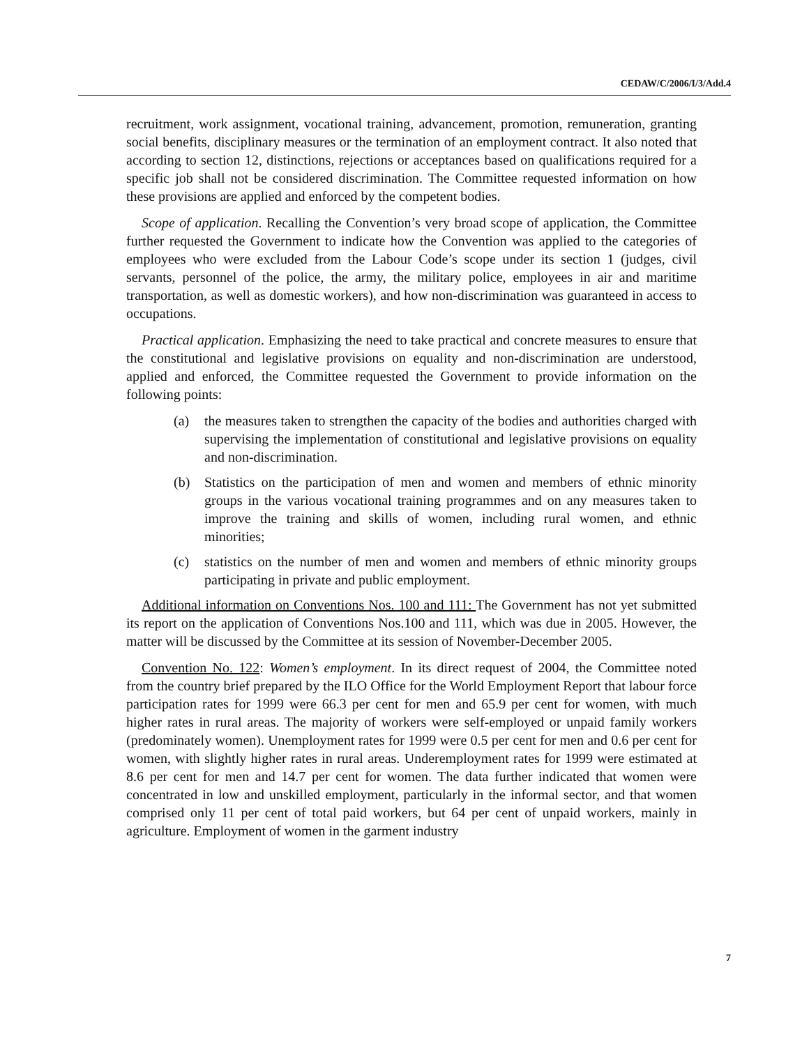CEDAW/C/2006/I/3/Add.4
recruitment, work assignment, vocational training, advancement, promotion, remuneration, granting social benefits, disciplinary measures or the termination of an employment contract. It also noted that according to section 12, distinctions, rejections or acceptances based on qualifications required for a specific job shall not be considered discrimination. The Committee requested information on how these provisions are applied and enforced by the competent bodies.
Scope of application. Recalling the Convention’s very broad scope of application, the Committee further requested the Government to indicate how the Convention was applied to the categories of employees who were excluded from the Labour Code’s scope under its section 1 (judges, civil servants, personnel of the police, the army, the military police, employees in air and maritime transportation, as well as domestic workers), and how non-discrimination was guaranteed in access to occupations.
Practical application. Emphasizing the need to take practical and concrete measures to ensure that the constitutional and legislative provisions on equality and non-discrimination are understood, applied and enforced, the Committee requested the Government to provide information on the following points:
(a) the measures taken to strengthen the capacity of the bodies and authorities charged with supervising the implementation of constitutional and legislative provisions on equality and non-discrimination.
(b) Statistics on the participation of men and women and members of ethnic minority groups in the various vocational training programmes and on any measures taken to improve the training and skills of women, including rural women, and ethnic minorities;
(c) statistics on the number of men and women and members of ethnic minority groups participating in private and public employment.
Additional information on Conventions Nos. 100 and 111: The Government has not yet submitted its report on the application of Conventions Nos.100 and 111, which was due in 2005. However, the matter will be discussed by the Committee at its session of November-December 2005.
Convention No. 122: Women’s employment. In its direct request of 2004, the Committee noted from the country brief prepared by the ILO Office for the World Employment Report that labour force participation rates for 1999 were 66.3 per cent for men and 65.9 per cent for women, with much higher rates in rural areas. The majority of workers were self-employed or unpaid family workers (predominately women). Unemployment rates for 1999 were 0.5 per cent for men and 0.6 per cent for women, with slightly higher rates in rural areas. Underemployment rates for 1999 were estimated at 8.6 per cent for men and 14.7 per cent for women. The data further indicated that women were concentrated in low and unskilled employment, particularly in the informal sector, and that women comprised only 11 per cent of total paid workers, but 64 per cent of unpaid workers, mainly in agriculture. Employment of women in the garment industry
7